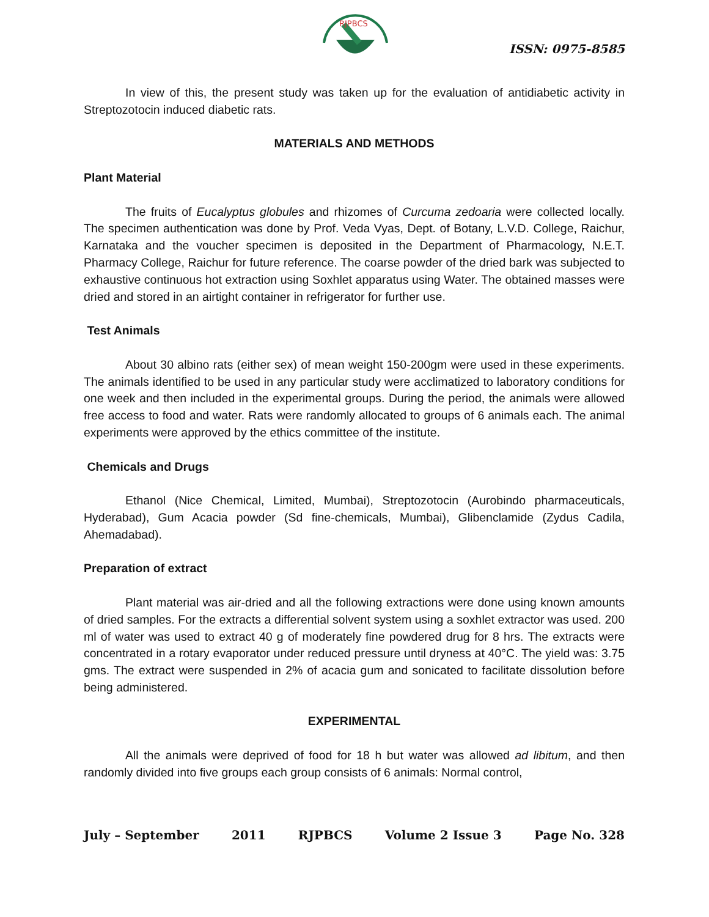RJPBCS
ISSN: 0975-8585
In view of this, the present study was taken up for the evaluation of antidiabetic activity in Streptozotocin induced diabetic rats.
MATERIALS AND METHODS
Plant Material
The fruits of Eucalyptus globules and rhizomes of Curcuma zedoaria were collected locally. The specimen authentication was done by Prof. Veda Vyas, Dept. of Botany, L.V.D. College, Raichur, Karnataka and the voucher specimen is deposited in the Department of Pharmacology, N.E.T. Pharmacy College, Raichur for future reference. The coarse powder of the dried bark was subjected to exhaustive continuous hot extraction using Soxhlet apparatus using Water. The obtained masses were dried and stored in an airtight container in refrigerator for further use.
Test Animals
About 30 albino rats (either sex) of mean weight 150-200gm were used in these experiments. The animals identified to be used in any particular study were acclimatized to laboratory conditions for one week and then included in the experimental groups. During the period, the animals were allowed free access to food and water. Rats were randomly allocated to groups of 6 animals each. The animal experiments were approved by the ethics committee of the institute.
Chemicals and Drugs
Ethanol (Nice Chemical, Limited, Mumbai), Streptozotocin (Aurobindo pharmaceuticals, Hyderabad), Gum Acacia powder (Sd fine-chemicals, Mumbai), Glibenclamide (Zydus Cadila, Ahemadabad).
Preparation of extract
Plant material was air-dried and all the following extractions were done using known amounts of dried samples. For the extracts a differential solvent system using a soxhlet extractor was used. 200 ml of water was used to extract 40 g of moderately fine powdered drug for 8 hrs. The extracts were concentrated in a rotary evaporator under reduced pressure until dryness at 40°C. The yield was: 3.75 gms. The extract were suspended in 2% of acacia gum and sonicated to facilitate dissolution before being administered.
EXPERIMENTAL
All the animals were deprived of food for 18 h but water was allowed ad libitum, and then randomly divided into five groups each group consists of 6 animals: Normal control,
July – September 2011 RJPBCS Volume 2 Issue 3 Page No. 328